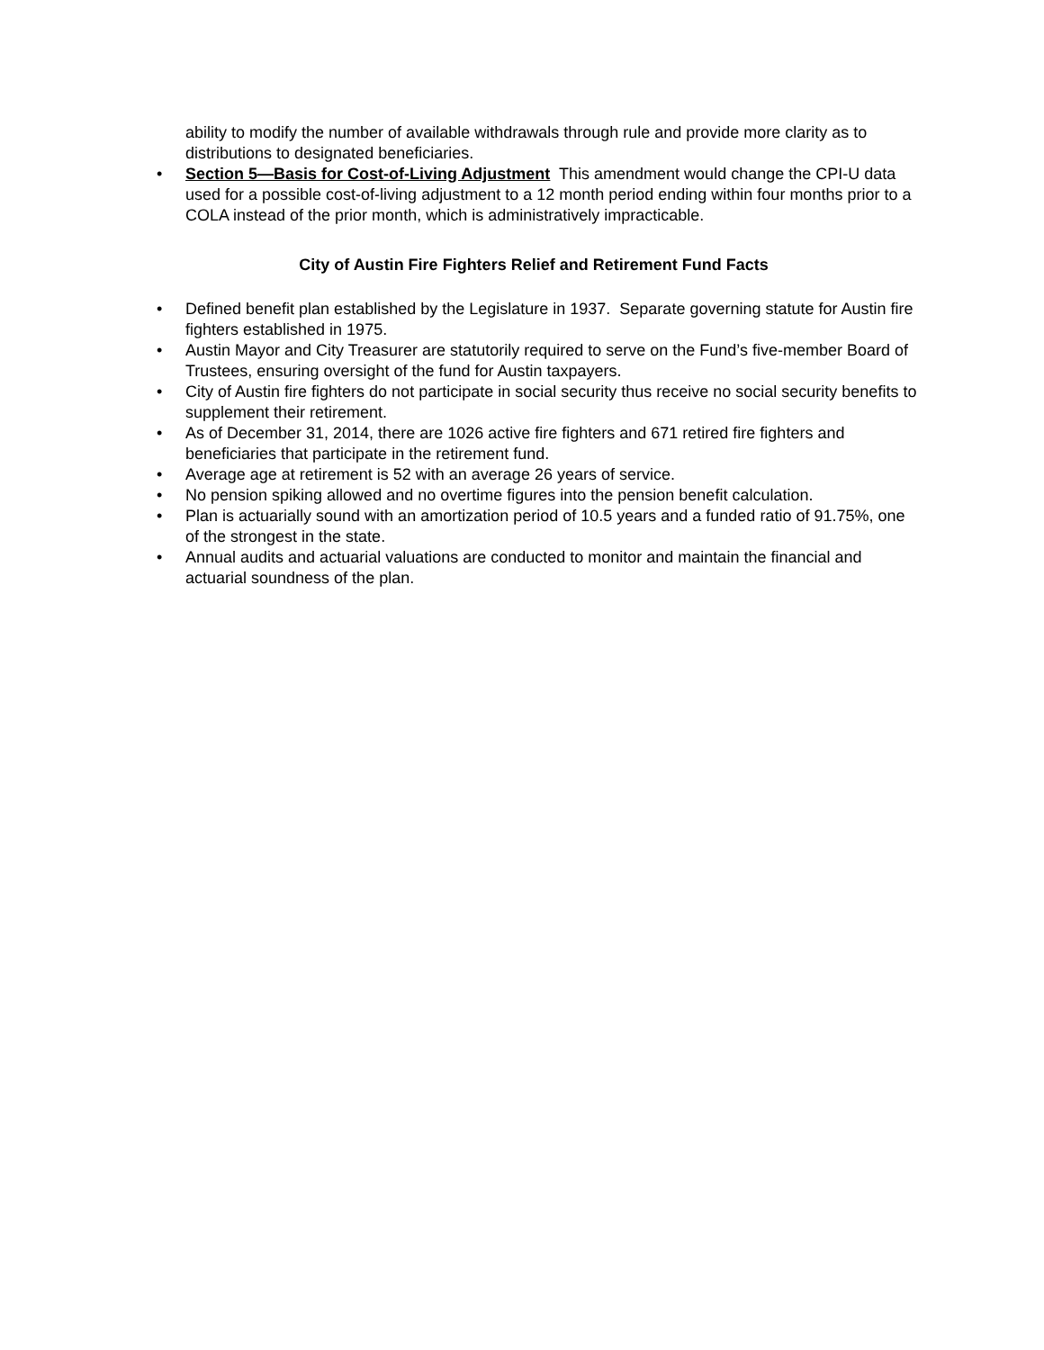ability to modify the number of available withdrawals through rule and provide more clarity as to distributions to designated beneficiaries.
• Section 5—Basis for Cost-of-Living Adjustment This amendment would change the CPI-U data used for a possible cost-of-living adjustment to a 12 month period ending within four months prior to a COLA instead of the prior month, which is administratively impracticable.
City of Austin Fire Fighters Relief and Retirement Fund Facts
• Defined benefit plan established by the Legislature in 1937. Separate governing statute for Austin fire fighters established in 1975.
• Austin Mayor and City Treasurer are statutorily required to serve on the Fund’s five-member Board of Trustees, ensuring oversight of the fund for Austin taxpayers.
• City of Austin fire fighters do not participate in social security thus receive no social security benefits to supplement their retirement.
• As of December 31, 2014, there are 1026 active fire fighters and 671 retired fire fighters and beneficiaries that participate in the retirement fund.
• Average age at retirement is 52 with an average 26 years of service.
• No pension spiking allowed and no overtime figures into the pension benefit calculation.
• Plan is actuarially sound with an amortization period of 10.5 years and a funded ratio of 91.75%, one of the strongest in the state.
• Annual audits and actuarial valuations are conducted to monitor and maintain the financial and actuarial soundness of the plan.